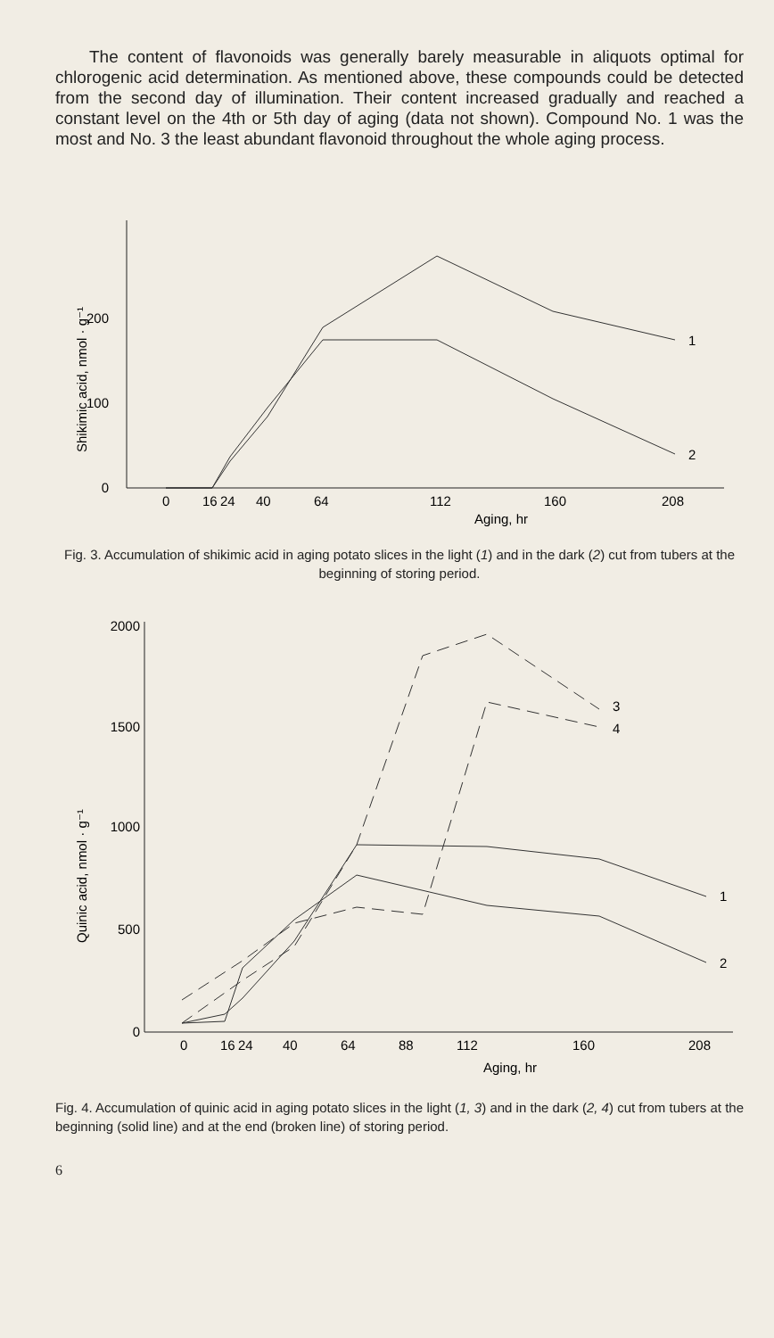The content of flavonoids was generally barely measurable in aliquots optimal for chlorogenic acid determination. As mentioned above, these compounds could be detected from the second day of illumination. Their content increased gradually and reached a constant level on the 4th or 5th day of aging (data not shown). Compound No. 1 was the most and No. 3 the least abundant flavonoid throughout the whole aging process.
0
100
200
Shikimic acid, nmol · g⁻¹
0
16
24
40
64
112
160
208
Aging, hr
1
2
Fig. 3. Accumulation of shikimic acid in aging potato slices in the light (1) and in the dark (2) cut from tubers at the beginning of storing period.
0
500
1000
1500
2000
Quinic acid, nmol · g⁻¹
0
16
24
40
64
88
112
160
208
Aging, hr
3
4
1
2
Fig. 4. Accumulation of quinic acid in aging potato slices in the light (1, 3) and in the dark (2, 4) cut from tubers at the beginning (solid line) and at the end (broken line) of storing period.
6